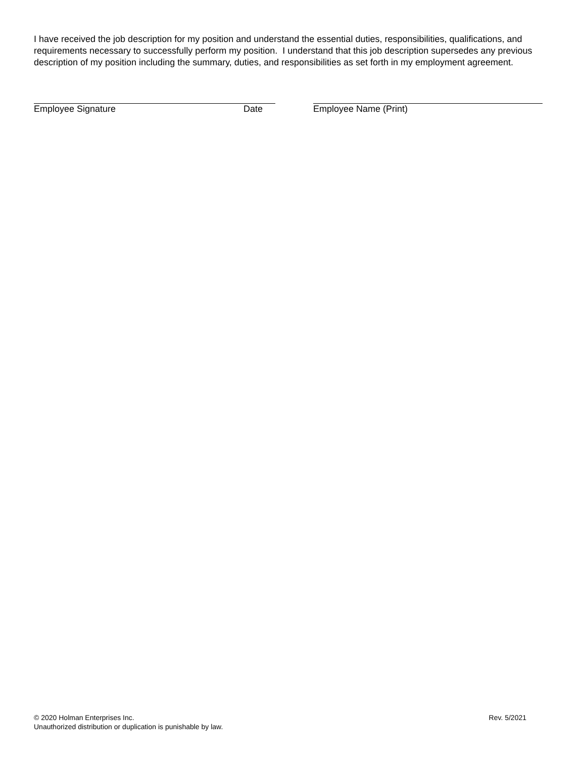I have received the job description for my position and understand the essential duties, responsibilities, qualifications, and requirements necessary to successfully perform my position. I understand that this job description supersedes any previous description of my position including the summary, duties, and responsibilities as set forth in my employment agreement.
Employee Signature Date Employee Name (Print)
© 2020 Holman Enterprises Inc. Rev. 5/2021
Unauthorized distribution or duplication is punishable by law.